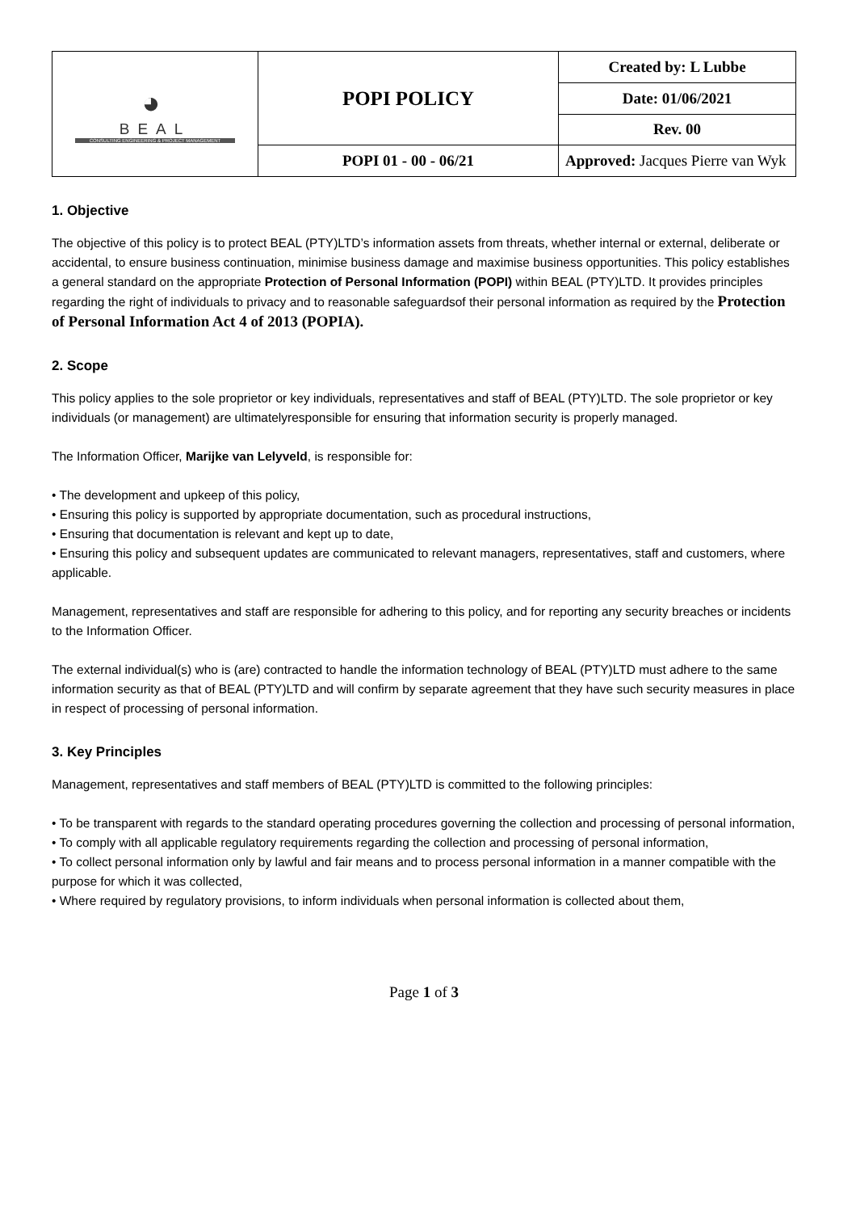| ◕ BEAL CONSULTING ENGINEERING & PROJECT MANAGEMENT | POPI POLICY | Created by: L Lubbe |
| | | Date: 01/06/2021 |
| | | Rev. 00 |
| | POPI 01 - 00 - 06/21 | Approved: Jacques Pierre van Wyk |
1. Objective
The objective of this policy is to protect BEAL (PTY)LTD’s information assets from threats, whether internal or external, deliberate or accidental, to ensure business continuation, minimise business damage and maximise business opportunities. This policy establishes a general standard on the appropriate Protection of Personal Information (POPI) within BEAL (PTY)LTD. It provides principles regarding the right of individuals to privacy and to reasonable safeguardsof their personal information as required by the Protection of Personal Information Act 4 of 2013 (POPIA).
2. Scope
This policy applies to the sole proprietor or key individuals, representatives and staff of BEAL (PTY)LTD. The sole proprietor or key individuals (or management) are ultimatelyresponsible for ensuring that information security is properly managed.
The Information Officer, Marijke van Lelyveld, is responsible for:
• The development and upkeep of this policy,
• Ensuring this policy is supported by appropriate documentation, such as procedural instructions,
• Ensuring that documentation is relevant and kept up to date,
• Ensuring this policy and subsequent updates are communicated to relevant managers, representatives, staff and customers, where applicable.
Management, representatives and staff are responsible for adhering to this policy, and for reporting any security breaches or incidents to the Information Officer.
The external individual(s) who is (are) contracted to handle the information technology of BEAL (PTY)LTD must adhere to the same information security as that of BEAL (PTY)LTD and will confirm by separate agreement that they have such security measures in place in respect of processing of personal information.
3. Key Principles
Management, representatives and staff members of BEAL (PTY)LTD is committed to the following principles:
• To be transparent with regards to the standard operating procedures governing the collection and processing of personal information,
• To comply with all applicable regulatory requirements regarding the collection and processing of personal information,
• To collect personal information only by lawful and fair means and to process personal information in a manner compatible with the purpose for which it was collected,
• Where required by regulatory provisions, to inform individuals when personal information is collected about them,
Page 1 of 3